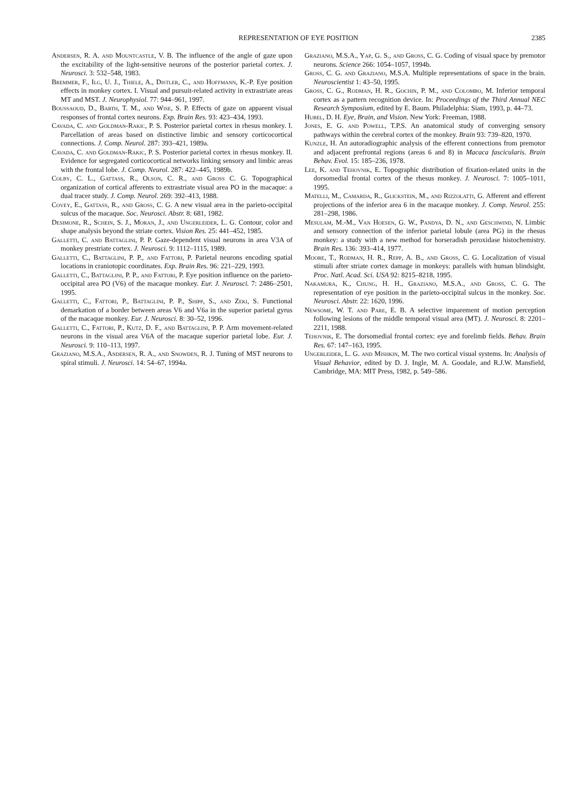REPRESENTATION OF EYE POSITION
2385
Andersen, R. A. and Mountcastle, V. B. The influence of the angle of gaze upon the excitability of the light-sensitive neurons of the posterior parietal cortex. J. Neurosci. 3: 532–548, 1983.
Bremmer, F., Ilg, U. J., Thiele, A., Distler, C., and Hoffmann, K.-P. Eye position effects in monkey cortex. I. Visual and pursuit-related activity in extrastriate areas MT and MST. J. Neurophysiol. 77: 944–961, 1997.
Boussaoud, D., Barth, T. M., and Wise, S. P. Effects of gaze on apparent visual responses of frontal cortex neurons. Exp. Brain Res. 93: 423–434, 1993.
Cavada, C. and Goldman-Rakic, P. S. Posterior parietal cortex in rhesus monkey. I. Parcellation of areas based on distinctive limbic and sensory corticocortical connections. J. Comp. Neurol. 287: 393–421, 1989a.
Cavada, C. and Goldman-Rakic, P. S. Posterior parietal cortex in rhesus monkey. II. Evidence for segregated corticocortical networks linking sensory and limbic areas with the frontal lobe. J. Comp. Neurol. 287: 422–445, 1989b.
Colby, C. L., Gattass, R., Olson, C. R., and Gross C. G. Topographical organization of cortical afferents to extrastriate visual area PO in the macaque: a dual tracer study. J. Comp. Neurol. 269: 392–413, 1988.
Covey, E., Gattass, R., and Gross, C. G. A new visual area in the parieto-occipital sulcus of the macaque. Soc. Neurosci. Abstr. 8: 681, 1982.
Desimone, R., Schein, S. J., Moran, J., and Ungerleider, L. G. Contour, color and shape analysis beyond the striate cortex. Vision Res. 25: 441–452, 1985.
Galletti, C. and Battaglini, P. P. Gaze-dependent visual neurons in area V3A of monkey prestriate cortex. J. Neurosci. 9: 1112–1115, 1989.
Galletti, C., Battaglini, P. P., and Fattori, P. Parietal neurons encoding spatial locations in craniotopic coordinates. Exp. Brain Res. 96: 221–229, 1993.
Galletti, C., Battaglini, P. P., and Fattori, P. Eye position influence on the parieto-occipital area PO (V6) of the macaque monkey. Eur. J. Neurosci. 7: 2486–2501, 1995.
Galletti, C., Fattori, P., Battaglini, P. P., Shipp, S., and Zeki, S. Functional demarkation of a border between areas V6 and V6a in the superior parietal gyrus of the macaque monkey. Eur. J. Neurosci. 8: 30–52, 1996.
Galletti, C., Fattori, P., Kutz, D. F., and Battaglini, P. P. Arm movement-related neurons in the visual area V6A of the macaque superior parietal lobe. Eur. J. Neurosci. 9: 110–113, 1997.
Graziano, M.S.A., Andersen, R. A., and Snowden, R. J. Tuning of MST neurons to spiral stimuli. J. Neurosci. 14: 54–67, 1994a.
Graziano, M.S.A., Yap, G. S., and Gross, C. G. Coding of visual space by premotor neurons. Science 266: 1054–1057, 1994b.
Gross, C. G. and Graziano, M.S.A. Multiple representations of space in the brain. Neuroscientist 1: 43–50, 1995.
Gross, C. G., Rodman, H. R., Gochin, P. M., and Colombo, M. Inferior temporal cortex as a pattern recognition device. In: Proceedings of the Third Annual NEC Research Symposium, edited by E. Baum. Philadelphia: Siam, 1993, p. 44–73.
Hubel, D. H. Eye, Brain, and Vision. New York: Freeman, 1988.
Jones, E. G. and Powell, T.P.S. An anatomical study of converging sensory pathways within the cerebral cortex of the monkey. Brain 93: 739–820, 1970.
Kunzle, H. An autoradiographic analysis of the efferent connections from premotor and adjacent prefrontal regions (areas 6 and 8) in Macaca fascicularis. Brain Behav. Evol. 15: 185–236, 1978.
Lee, K. and Tehovnik, E. Topographic distribution of fixation-related units in the dorsomedial frontal cortex of the rhesus monkey. J. Neurosci. 7: 1005–1011, 1995.
Matelli, M., Camarda, R., Glickstein, M., and Rizzolatti, G. Afferent and efferent projections of the inferior area 6 in the macaque monkey. J. Comp. Neurol. 255: 281–298, 1986.
Mesulam, M.-M., Van Hoesen, G. W., Pandya, D. N., and Geschwind, N. Limbic and sensory connection of the inferior parietal lobule (area PG) in the rhesus monkey: a study with a new method for horseradish peroxidase histochemistry. Brain Res. 136: 393–414, 1977.
Moore, T., Rodman, H. R., Repp, A. B., and Gross, C. G. Localization of visual stimuli after striate cortex damage in monkeys: parallels with human blindsight. Proc. Natl. Acad. Sci. USA 92: 8215–8218, 1995.
Nakamura, K., Chung, H. H., Graziano, M.S.A., and Gross, C. G. The representation of eye position in the parieto-occipital sulcus in the monkey. Soc. Neurosci. Abstr. 22: 1620, 1996.
Newsome, W. T. and Pare, E. B. A selective imparement of motion perception following lesions of the middle temporal visual area (MT). J. Neurosci. 8: 2201–2211, 1988.
Tehovnik, E. The dorsomedial frontal cortex: eye and forelimb fields. Behav. Brain Res. 67: 147–163, 1995.
Ungerleider, L. G. and Mishkin, M. The two cortical visual systems. In: Analysis of Visual Behavior, edited by D. J. Ingle, M. A. Goodale, and R.J.W. Mansfield, Cambridge, MA: MIT Press, 1982, p. 549–586.